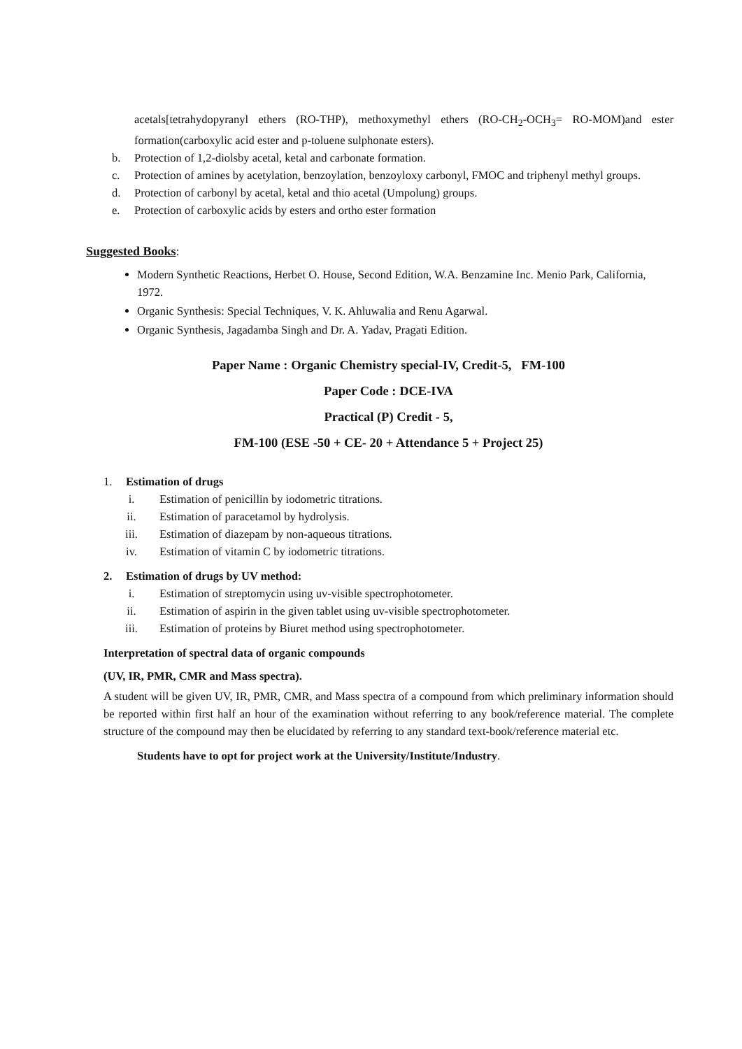acetals[tetrahydopyranyl ethers (RO-THP), methoxymethyl ethers (RO-CH<sub>2</sub>-OCH<sub>3</sub>= RO-MOM)and ester formation(carboxylic acid ester and p-toluene sulphonate esters).
b. Protection of 1,2-diolsby acetal, ketal and carbonate formation.
c. Protection of amines by acetylation, benzoylation, benzoyloxy carbonyl, FMOC and triphenyl methyl groups.
d. Protection of carbonyl by acetal, ketal and thio acetal (Umpolung) groups.
e. Protection of carboxylic acids by esters and ortho ester formation
Suggested Books:
Modern Synthetic Reactions, Herbet O. House, Second Edition, W.A. Benzamine Inc. Menio Park, California, 1972.
Organic Synthesis: Special Techniques, V. K. Ahluwalia and Renu Agarwal.
Organic Synthesis, Jagadamba Singh and Dr. A. Yadav, Pragati Edition.
Paper Name : Organic Chemistry special-IV, Credit-5, FM-100
Paper Code : DCE-IVA
Practical (P) Credit - 5,
FM-100 (ESE -50 + CE- 20 + Attendance 5 + Project 25)
1. Estimation of drugs
i. Estimation of penicillin by iodometric titrations.
ii. Estimation of paracetamol by hydrolysis.
iii. Estimation of diazepam by non-aqueous titrations.
iv. Estimation of vitamin C by iodometric titrations.
2. Estimation of drugs by UV method:
i. Estimation of streptomycin using uv-visible spectrophotometer.
ii. Estimation of aspirin in the given tablet using uv-visible spectrophotometer.
iii. Estimation of proteins by Biuret method using spectrophotometer.
Interpretation of spectral data of organic compounds
(UV, IR, PMR, CMR and Mass spectra).
A student will be given UV, IR, PMR, CMR, and Mass spectra of a compound from which preliminary information should be reported within first half an hour of the examination without referring to any book/reference material. The complete structure of the compound may then be elucidated by referring to any standard text-book/reference material etc.
Students have to opt for project work at the University/Institute/Industry.